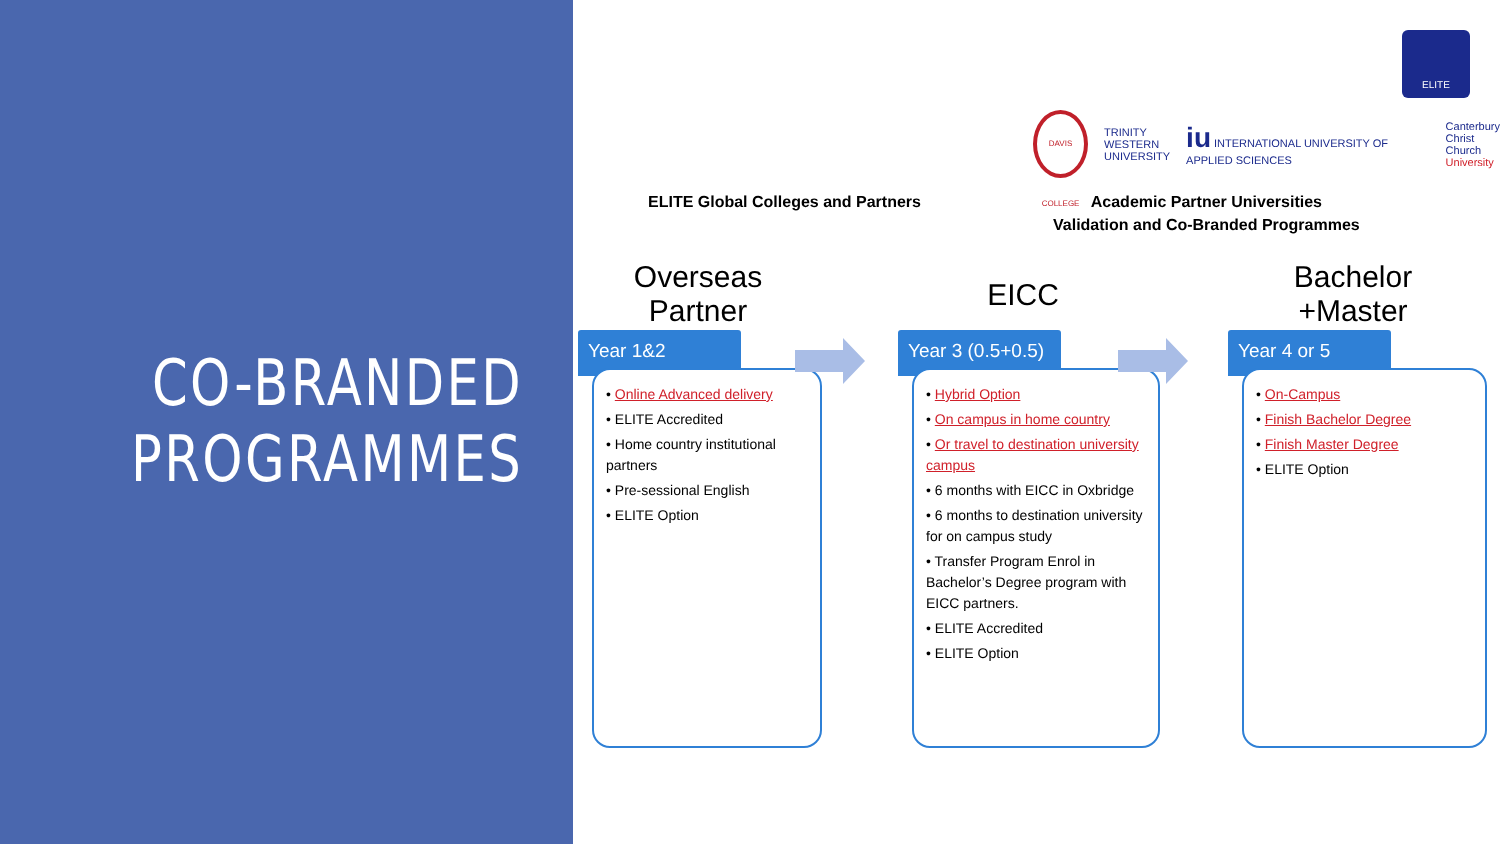CO-BRANDED
PROGRAMMES
ELITE
DAVIS COLLEGE
TRINITY
WESTERN
UNIVERSITY
iu INTERNATIONAL UNIVERSITY OF APPLIED SCIENCES
Canterbury
Christ Church
University
ELITE Global Colleges and Partners
Academic Partner Universities
Validation and Co-Branded Programmes
Overseas
Partner
Year 1&2
• Online Advanced delivery
• ELITE Accredited
• Home country institutional partners
• Pre-sessional English
• ELITE Option
EICC
Year 3 (0.5+0.5)
• Hybrid Option
• On campus in home country
• Or travel to destination university campus
• 6 months with EICC in Oxbridge
• 6 months to destination university for on campus study
• Transfer Program Enrol in Bachelor’s Degree program with EICC partners.
• ELITE Accredited
• ELITE Option
Bachelor
+Master
Year 4 or 5
• On-Campus
• Finish Bachelor Degree
• Finish Master Degree
• ELITE Option